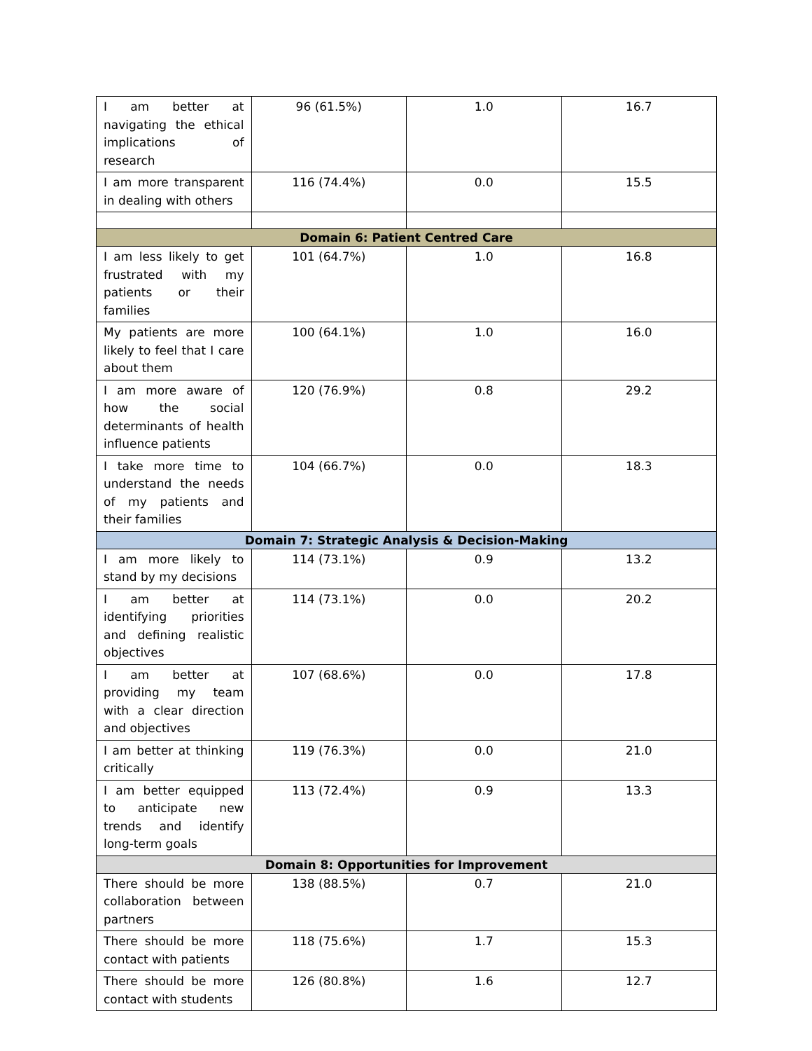| I am better at navigating the ethical implications of research | 96 (61.5%) | 1.0 | 16.7 |
| I am more transparent in dealing with others | 116 (74.4%) | 0.0 | 15.5 |
| Domain 6: Patient Centred Care | | | |
| I am less likely to get frustrated with my patients or their families | 101 (64.7%) | 1.0 | 16.8 |
| My patients are more likely to feel that I care about them | 100 (64.1%) | 1.0 | 16.0 |
| I am more aware of how the social determinants of health influence patients | 120 (76.9%) | 0.8 | 29.2 |
| I take more time to understand the needs of my patients and their families | 104 (66.7%) | 0.0 | 18.3 |
| Domain 7: Strategic Analysis & Decision-Making | | | |
| I am more likely to stand by my decisions | 114 (73.1%) | 0.9 | 13.2 |
| I am better at identifying priorities and defining realistic objectives | 114 (73.1%) | 0.0 | 20.2 |
| I am better at providing my team with a clear direction and objectives | 107 (68.6%) | 0.0 | 17.8 |
| I am better at thinking critically | 119 (76.3%) | 0.0 | 21.0 |
| I am better equipped to anticipate new trends and identify long-term goals | 113 (72.4%) | 0.9 | 13.3 |
| Domain 8: Opportunities for Improvement | | | |
| There should be more collaboration between partners | 138 (88.5%) | 0.7 | 21.0 |
| There should be more contact with patients | 118 (75.6%) | 1.7 | 15.3 |
| There should be more contact with students | 126 (80.8%) | 1.6 | 12.7 |